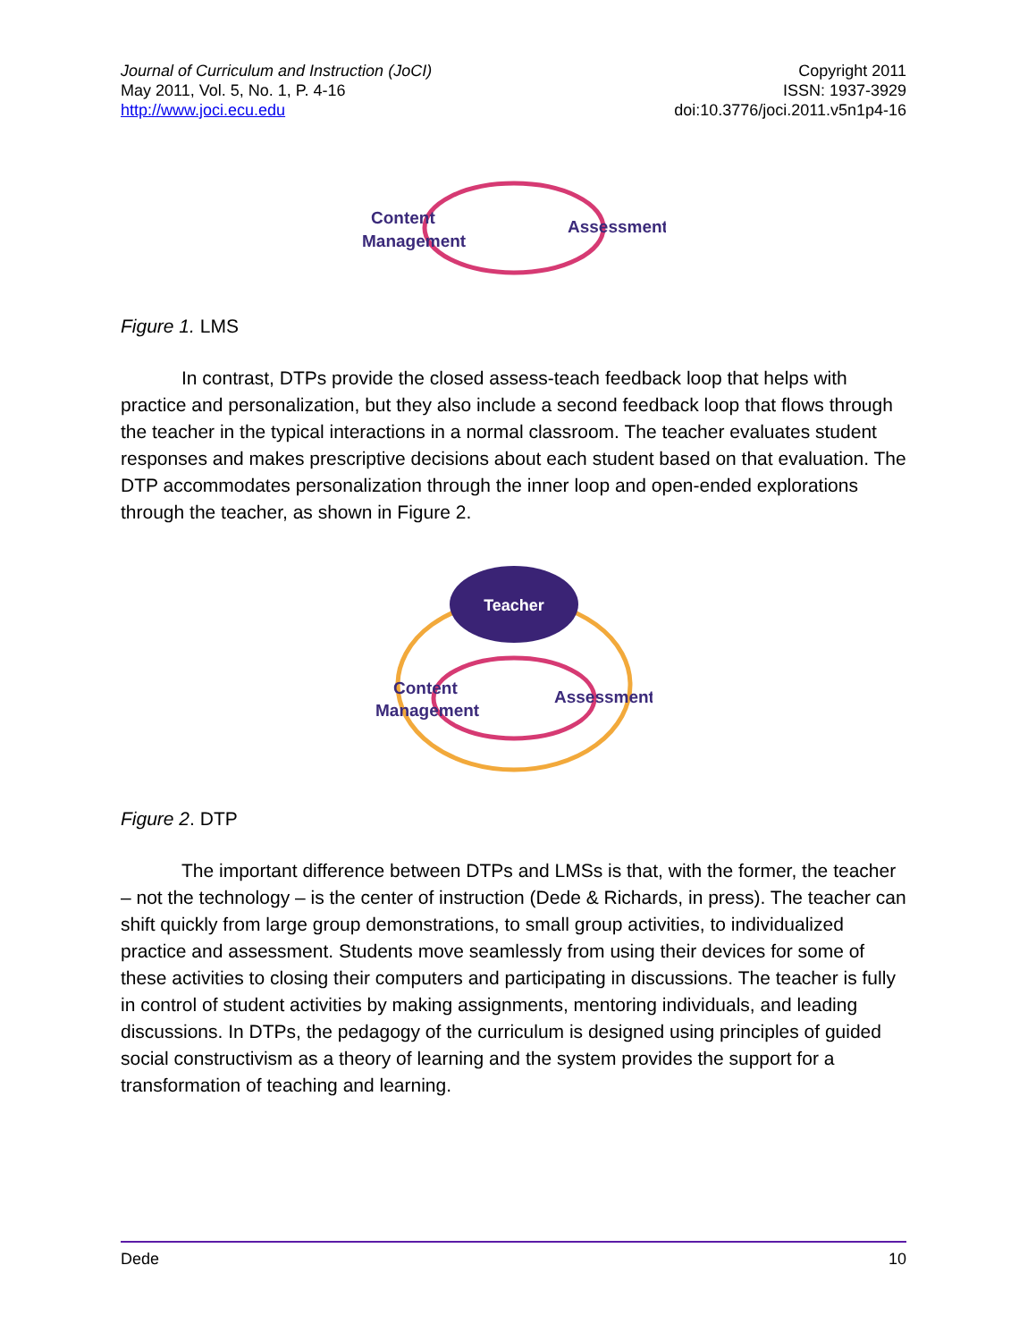Journal of Curriculum and Instruction (JoCI)
May 2011, Vol. 5, No. 1, P. 4-16
http://www.joci.ecu.edu
Copyright 2011
ISSN: 1937-3929
doi:10.3776/joci.2011.v5n1p4-16
Content
Management
Assessment
Figure 1. LMS
In contrast, DTPs provide the closed assess-teach feedback loop that helps with practice and personalization, but they also include a second feedback loop that flows through the teacher in the typical interactions in a normal classroom. The teacher evaluates student responses and makes prescriptive decisions about each student based on that evaluation. The DTP accommodates personalization through the inner loop and open-ended explorations through the teacher, as shown in Figure 2.
Teacher
Content
Management
Assessment
Figure 2. DTP
The important difference between DTPs and LMSs is that, with the former, the teacher – not the technology – is the center of instruction (Dede & Richards, in press). The teacher can shift quickly from large group demonstrations, to small group activities, to individualized practice and assessment. Students move seamlessly from using their devices for some of these activities to closing their computers and participating in discussions. The teacher is fully in control of student activities by making assignments, mentoring individuals, and leading discussions. In DTPs, the pedagogy of the curriculum is designed using principles of guided social constructivism as a theory of learning and the system provides the support for a transformation of teaching and learning.
Dede 10